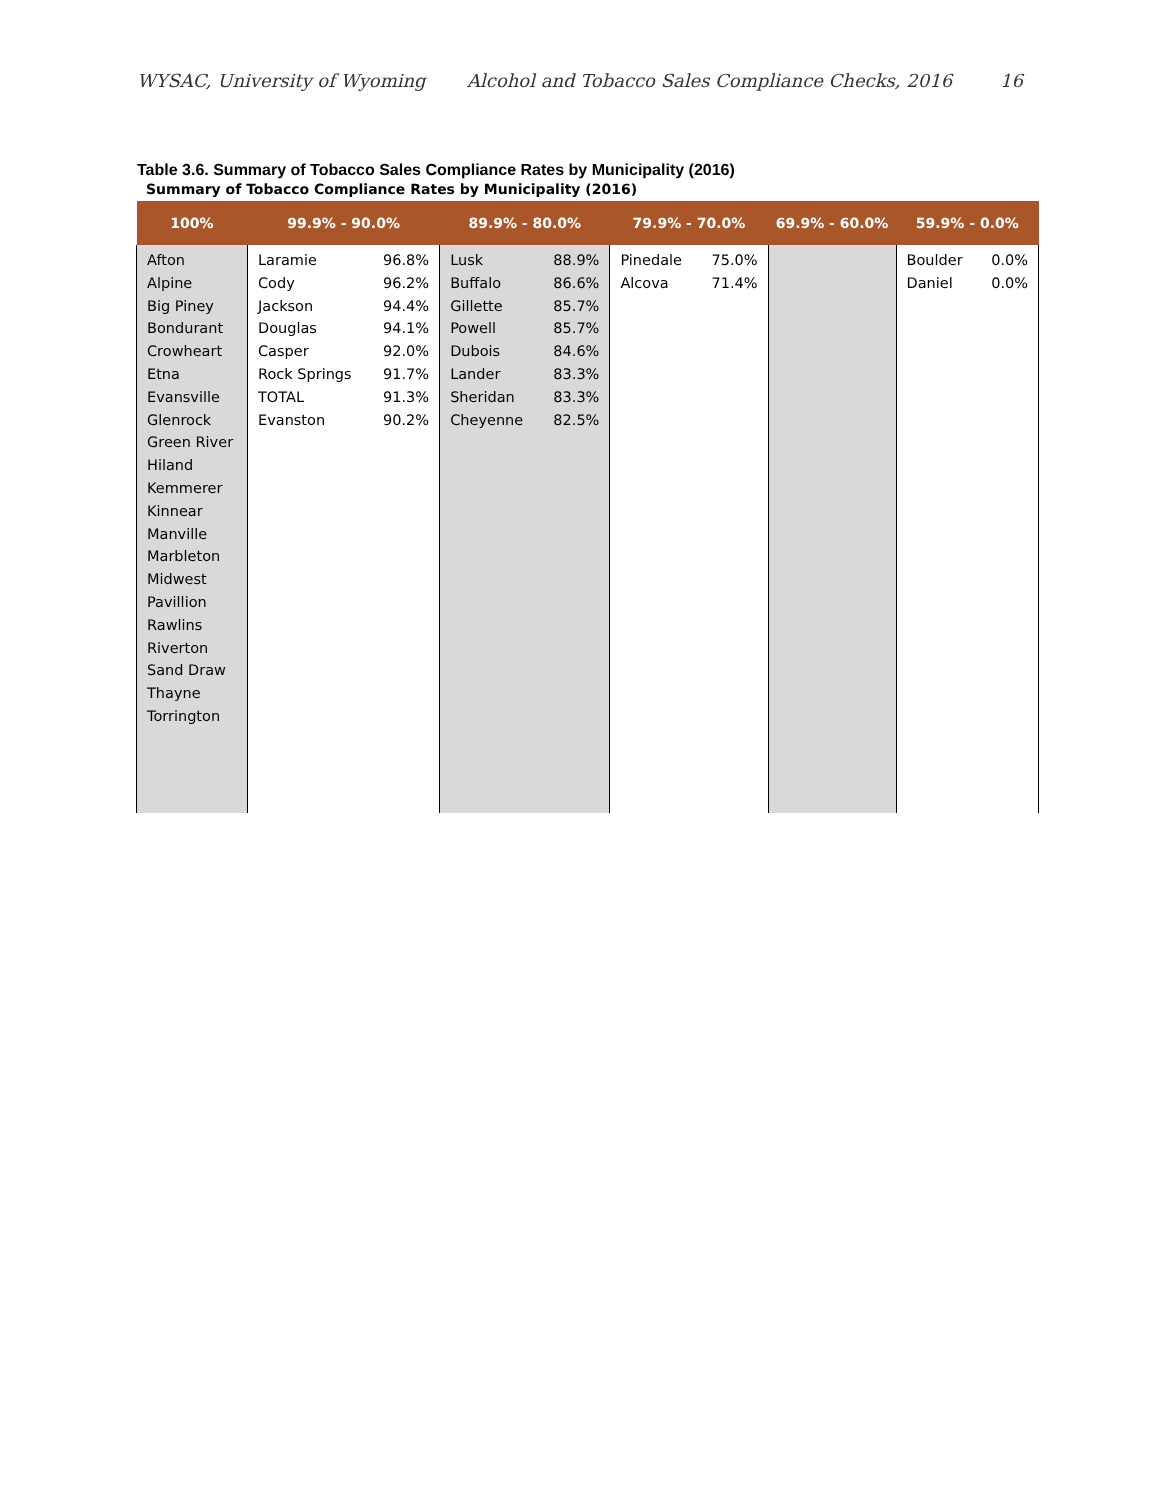WYSAC, University of Wyoming Alcohol and Tobacco Sales Compliance Checks, 2016 16
Table 3.6. Summary of Tobacco Sales Compliance Rates by Municipality (2016)
Summary of Tobacco Compliance Rates by Municipality (2016)
| 100% | 99.9% - 90.0% | | 89.9% - 80.0% | | 79.9% - 70.0% | | 69.9% - 60.0% | 59.9% - 0.0% | |
| --- | --- | --- | --- | --- | --- | --- | --- | --- | --- |
| Afton Alpine Big Piney Bondurant Crowheart Etna Evansville Glenrock Green River Hiland Kemmerer Kinnear Manville Marbleton Midwest Pavillion Rawlins Riverton Sand Draw Thayne Torrington | Laramie Cody Jackson Douglas Casper Rock Springs TOTAL Evanston | 96.8% 96.2% 94.4% 94.1% 92.0% 91.7% 91.3% 90.2% | Lusk Buffalo Gillette Powell Dubois Lander Sheridan Cheyenne | 88.9% 86.6% 85.7% 85.7% 84.6% 83.3% 83.3% 82.5% | Pinedale Alcova | 75.0% 71.4% | | Boulder Daniel | 0.0% 0.0% |